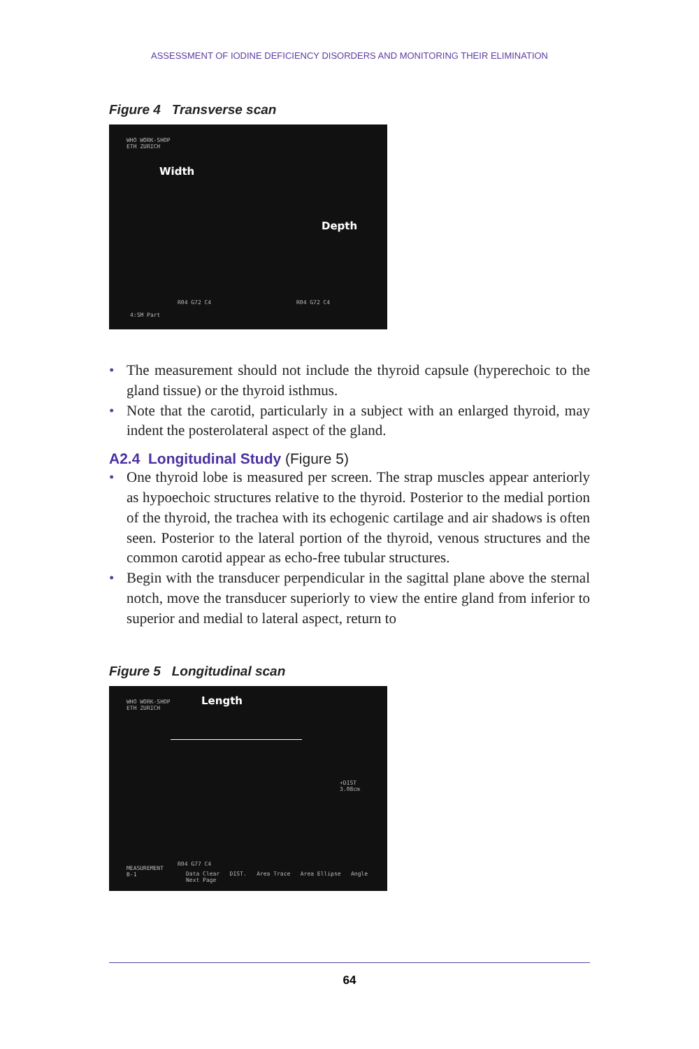ASSESSMENT OF IODINE DEFICIENCY DISORDERS AND MONITORING THEIR ELIMINATION
Figure 4 Transverse scan
WHO WORK-SHOP
ETH ZURICH
Width
Depth
R04 G72 C4 R04 G72 C4
4:SM Part
The measurement should not include the thyroid capsule (hyperecho­ic to the gland tissue) or the thyroid isthmus.
Note that the carotid, particularly in a subject with an enlarged thy­roid, may indent the posterolateral aspect of the gland.
A2.4 Longitudinal Study (Figure 5)
One thyroid lobe is measured per screen. The strap muscles appear anteriorly as hypoechoic structures relative to the thyroid. Posterior to the medial portion of the thyroid, the trachea with its echogenic cartilage and air shadows is often seen. Posterior to the lateral portion of the thyroid, venous structures and the common carotid appear as echo-free tubular structures.
Begin with the transducer perpendicular in the sagittal plane above the sternal notch, move the transducer superiorly to view the entire gland from inferior to superior and medial to lateral aspect, return to
Figure 5 Longitudinal scan
WHO WORK-SHOP
ETH ZURICH
Length
+DIST
3.08cm
MEASUREMENT
B-1
R04 G77 C4
Data Clear DIST. Area Trace Area Ellipse Angle Next Page
64